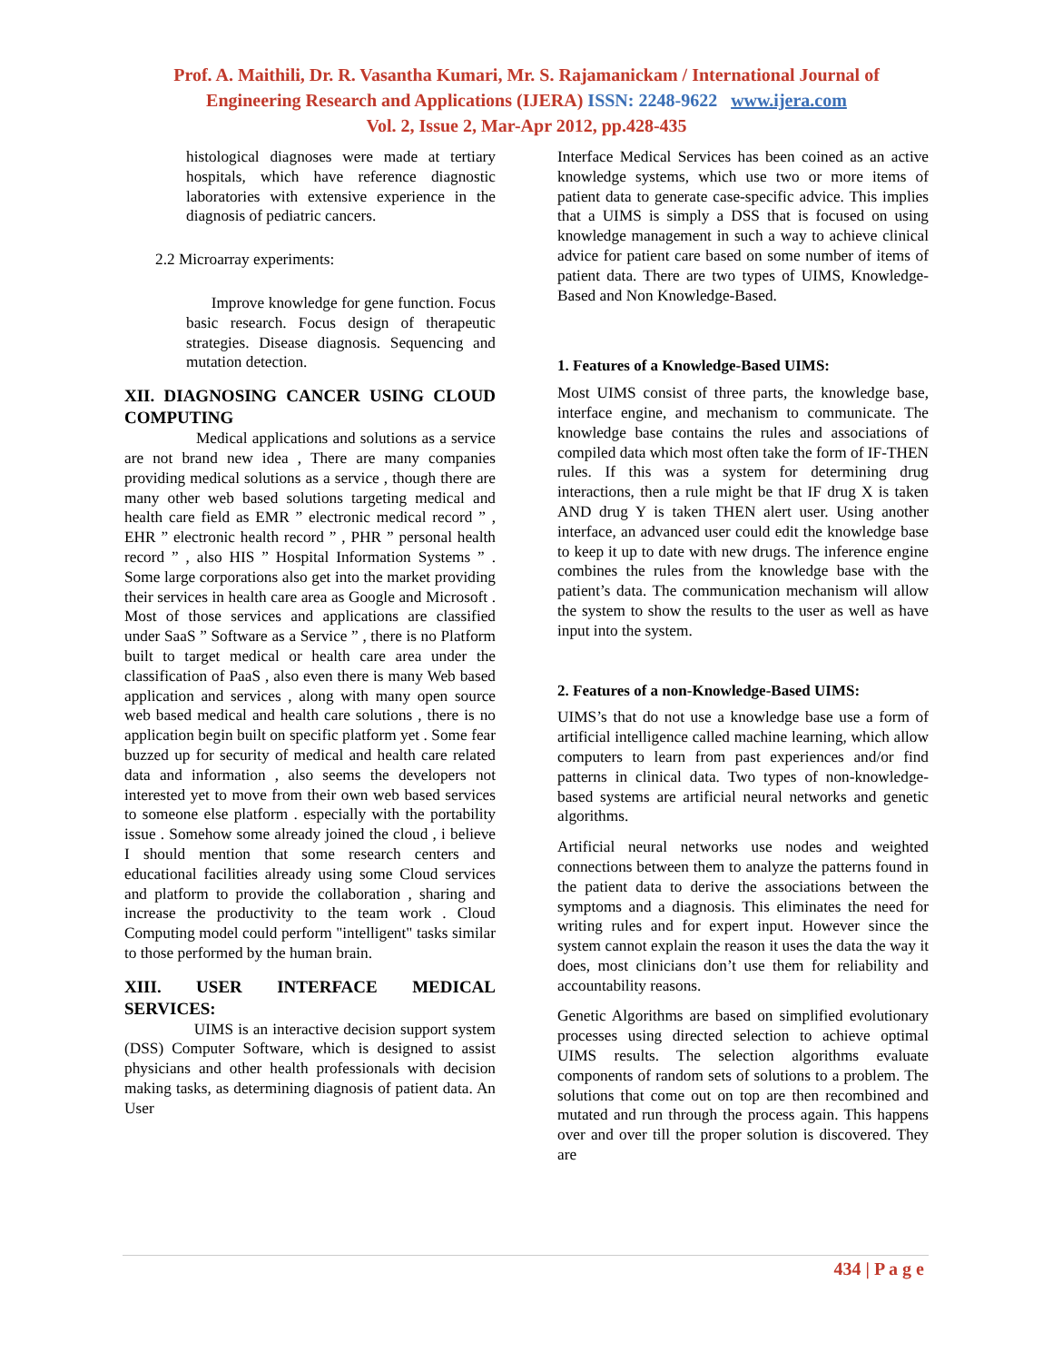Prof. A. Maithili, Dr. R. Vasantha Kumari, Mr. S. Rajamanickam / International Journal of
Engineering Research and Applications (IJERA) ISSN: 2248-9622 www.ijera.com
Vol. 2, Issue 2, Mar-Apr 2012, pp.428-435
histological diagnoses were made at tertiary hospitals, which have reference diagnostic laboratories with extensive experience in the diagnosis of pediatric cancers.
2.2 Microarray experiments:
Improve knowledge for gene function. Focus basic research. Focus design of therapeutic strategies. Disease diagnosis. Sequencing and mutation detection.
XII. DIAGNOSING CANCER USING CLOUD COMPUTING
Medical applications and solutions as a service are not brand new idea , There are many companies providing medical solutions as a service , though there are many other web based solutions targeting medical and health care field as EMR ” electronic medical record ” , EHR ” electronic health record ” , PHR ” personal health record ” , also HIS ” Hospital Information Systems ” . Some large corporations also get into the market providing their services in health care area as Google and Microsoft . Most of those services and applications are classified under SaaS ” Software as a Service ” , there is no Platform built to target medical or health care area under the classification of PaaS , also even there is many Web based application and services , along with many open source web based medical and health care solutions , there is no application begin built on specific platform yet . Some fear buzzed up for security of medical and health care related data and information , also seems the developers not interested yet to move from their own web based services to someone else platform . especially with the portability issue . Somehow some already joined the cloud , i believe I should mention that some research centers and educational facilities already using some Cloud services and platform to provide the collaboration , sharing and increase the productivity to the team work . Cloud Computing model could perform "intelligent" tasks similar to those performed by the human brain.
XIII. USER INTERFACE MEDICAL SERVICES:
UIMS is an interactive decision support system (DSS) Computer Software, which is designed to assist physicians and other health professionals with decision making tasks, as determining diagnosis of patient data. An User
Interface Medical Services has been coined as an active knowledge systems, which use two or more items of patient data to generate case-specific advice. This implies that a UIMS is simply a DSS that is focused on using knowledge management in such a way to achieve clinical advice for patient care based on some number of items of patient data. There are two types of UIMS, Knowledge-Based and Non Knowledge-Based.
1. Features of a Knowledge-Based UIMS:
Most UIMS consist of three parts, the knowledge base, interface engine, and mechanism to communicate. The knowledge base contains the rules and associations of compiled data which most often take the form of IF-THEN rules. If this was a system for determining drug interactions, then a rule might be that IF drug X is taken AND drug Y is taken THEN alert user. Using another interface, an advanced user could edit the knowledge base to keep it up to date with new drugs. The inference engine combines the rules from the knowledge base with the patient’s data. The communication mechanism will allow the system to show the results to the user as well as have input into the system.
2. Features of a non-Knowledge-Based UIMS:
UIMS’s that do not use a knowledge base use a form of artificial intelligence called machine learning, which allow computers to learn from past experiences and/or find patterns in clinical data. Two types of non-knowledge-based systems are artificial neural networks and genetic algorithms.
Artificial neural networks use nodes and weighted connections between them to analyze the patterns found in the patient data to derive the associations between the symptoms and a diagnosis. This eliminates the need for writing rules and for expert input. However since the system cannot explain the reason it uses the data the way it does, most clinicians don’t use them for reliability and accountability reasons.
Genetic Algorithms are based on simplified evolutionary processes using directed selection to achieve optimal UIMS results. The selection algorithms evaluate components of random sets of solutions to a problem. The solutions that come out on top are then recombined and mutated and run through the process again. This happens over and over till the proper solution is discovered. They are
434 | P a g e